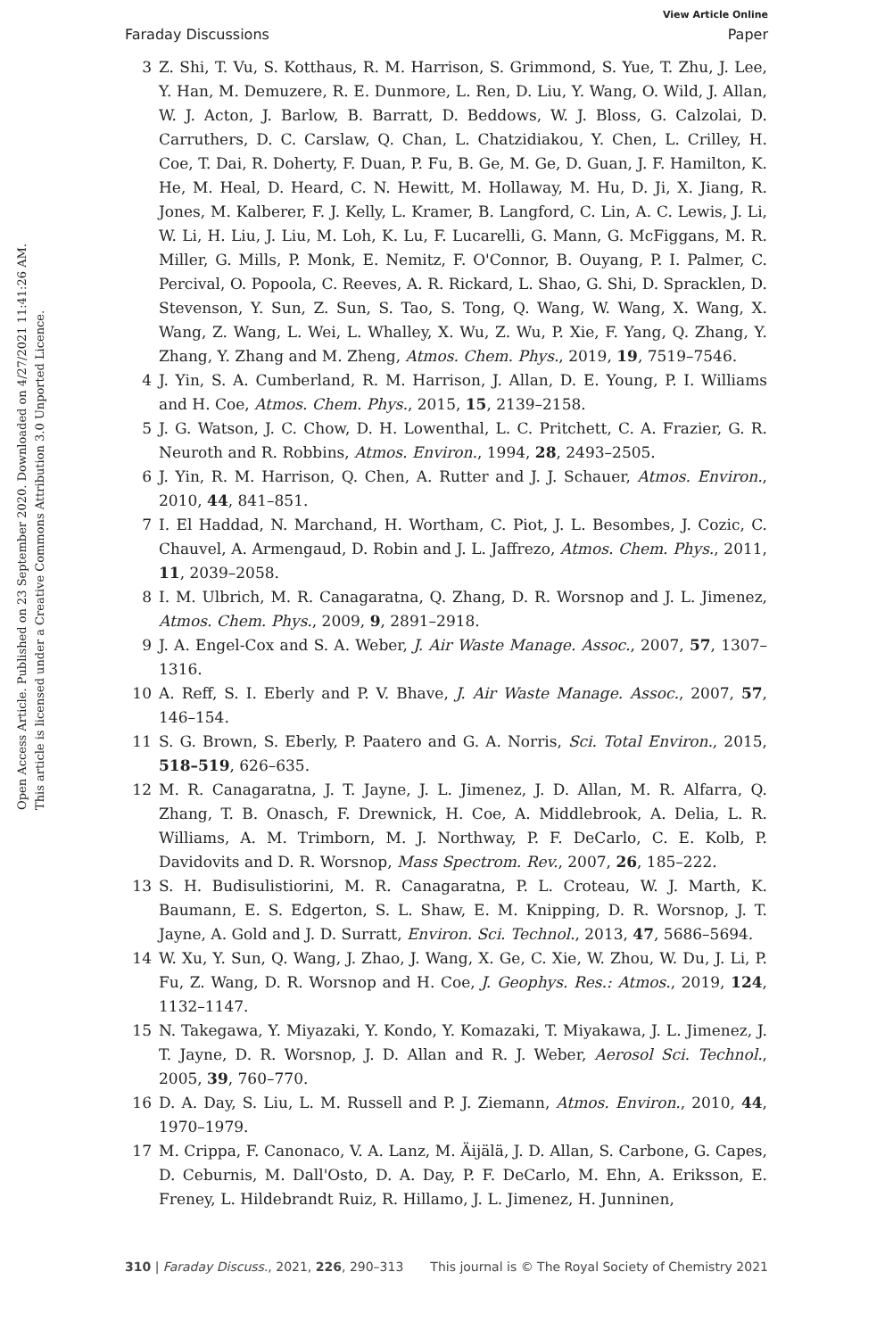View Article Online
Faraday Discussions Paper
Open Access Article. Published on 23 September 2020. Downloaded on 4/27/2021 11:41:26 AM.
This article is licensed under a Creative Commons Attribution 3.0 Unported Licence.
3 Z. Shi, T. Vu, S. Kotthaus, R. M. Harrison, S. Grimmond, S. Yue, T. Zhu, J. Lee, Y. Han, M. Demuzere, R. E. Dunmore, L. Ren, D. Liu, Y. Wang, O. Wild, J. Allan, W. J. Acton, J. Barlow, B. Barratt, D. Beddows, W. J. Bloss, G. Calzolai, D. Carruthers, D. C. Carslaw, Q. Chan, L. Chatzidiakou, Y. Chen, L. Crilley, H. Coe, T. Dai, R. Doherty, F. Duan, P. Fu, B. Ge, M. Ge, D. Guan, J. F. Hamilton, K. He, M. Heal, D. Heard, C. N. Hewitt, M. Hollaway, M. Hu, D. Ji, X. Jiang, R. Jones, M. Kalberer, F. J. Kelly, L. Kramer, B. Langford, C. Lin, A. C. Lewis, J. Li, W. Li, H. Liu, J. Liu, M. Loh, K. Lu, F. Lucarelli, G. Mann, G. McFiggans, M. R. Miller, G. Mills, P. Monk, E. Nemitz, F. O'Connor, B. Ouyang, P. I. Palmer, C. Percival, O. Popoola, C. Reeves, A. R. Rickard, L. Shao, G. Shi, D. Spracklen, D. Stevenson, Y. Sun, Z. Sun, S. Tao, S. Tong, Q. Wang, W. Wang, X. Wang, X. Wang, Z. Wang, L. Wei, L. Whalley, X. Wu, Z. Wu, P. Xie, F. Yang, Q. Zhang, Y. Zhang, Y. Zhang and M. Zheng, Atmos. Chem. Phys., 2019, 19, 7519–7546.
4 J. Yin, S. A. Cumberland, R. M. Harrison, J. Allan, D. E. Young, P. I. Williams and H. Coe, Atmos. Chem. Phys., 2015, 15, 2139–2158.
5 J. G. Watson, J. C. Chow, D. H. Lowenthal, L. C. Pritchett, C. A. Frazier, G. R. Neuroth and R. Robbins, Atmos. Environ., 1994, 28, 2493–2505.
6 J. Yin, R. M. Harrison, Q. Chen, A. Rutter and J. J. Schauer, Atmos. Environ., 2010, 44, 841–851.
7 I. El Haddad, N. Marchand, H. Wortham, C. Piot, J. L. Besombes, J. Cozic, C. Chauvel, A. Armengaud, D. Robin and J. L. Jaffrezo, Atmos. Chem. Phys., 2011, 11, 2039–2058.
8 I. M. Ulbrich, M. R. Canagaratna, Q. Zhang, D. R. Worsnop and J. L. Jimenez, Atmos. Chem. Phys., 2009, 9, 2891–2918.
9 J. A. Engel-Cox and S. A. Weber, J. Air Waste Manage. Assoc., 2007, 57, 1307–1316.
10 A. Reff, S. I. Eberly and P. V. Bhave, J. Air Waste Manage. Assoc., 2007, 57, 146–154.
11 S. G. Brown, S. Eberly, P. Paatero and G. A. Norris, Sci. Total Environ., 2015, 518–519, 626–635.
12 M. R. Canagaratna, J. T. Jayne, J. L. Jimenez, J. D. Allan, M. R. Alfarra, Q. Zhang, T. B. Onasch, F. Drewnick, H. Coe, A. Middlebrook, A. Delia, L. R. Williams, A. M. Trimborn, M. J. Northway, P. F. DeCarlo, C. E. Kolb, P. Davidovits and D. R. Worsnop, Mass Spectrom. Rev., 2007, 26, 185–222.
13 S. H. Budisulistiorini, M. R. Canagaratna, P. L. Croteau, W. J. Marth, K. Baumann, E. S. Edgerton, S. L. Shaw, E. M. Knipping, D. R. Worsnop, J. T. Jayne, A. Gold and J. D. Surratt, Environ. Sci. Technol., 2013, 47, 5686–5694.
14 W. Xu, Y. Sun, Q. Wang, J. Zhao, J. Wang, X. Ge, C. Xie, W. Zhou, W. Du, J. Li, P. Fu, Z. Wang, D. R. Worsnop and H. Coe, J. Geophys. Res.: Atmos., 2019, 124, 1132–1147.
15 N. Takegawa, Y. Miyazaki, Y. Kondo, Y. Komazaki, T. Miyakawa, J. L. Jimenez, J. T. Jayne, D. R. Worsnop, J. D. Allan and R. J. Weber, Aerosol Sci. Technol., 2005, 39, 760–770.
16 D. A. Day, S. Liu, L. M. Russell and P. J. Ziemann, Atmos. Environ., 2010, 44, 1970–1979.
17 M. Crippa, F. Canonaco, V. A. Lanz, M. Äijälä, J. D. Allan, S. Carbone, G. Capes, D. Ceburnis, M. Dall'Osto, D. A. Day, P. F. DeCarlo, M. Ehn, A. Eriksson, E. Freney, L. Hildebrandt Ruiz, R. Hillamo, J. L. Jimenez, H. Junninen,
310 | Faraday Discuss., 2021, 226, 290–313 This journal is © The Royal Society of Chemistry 2021